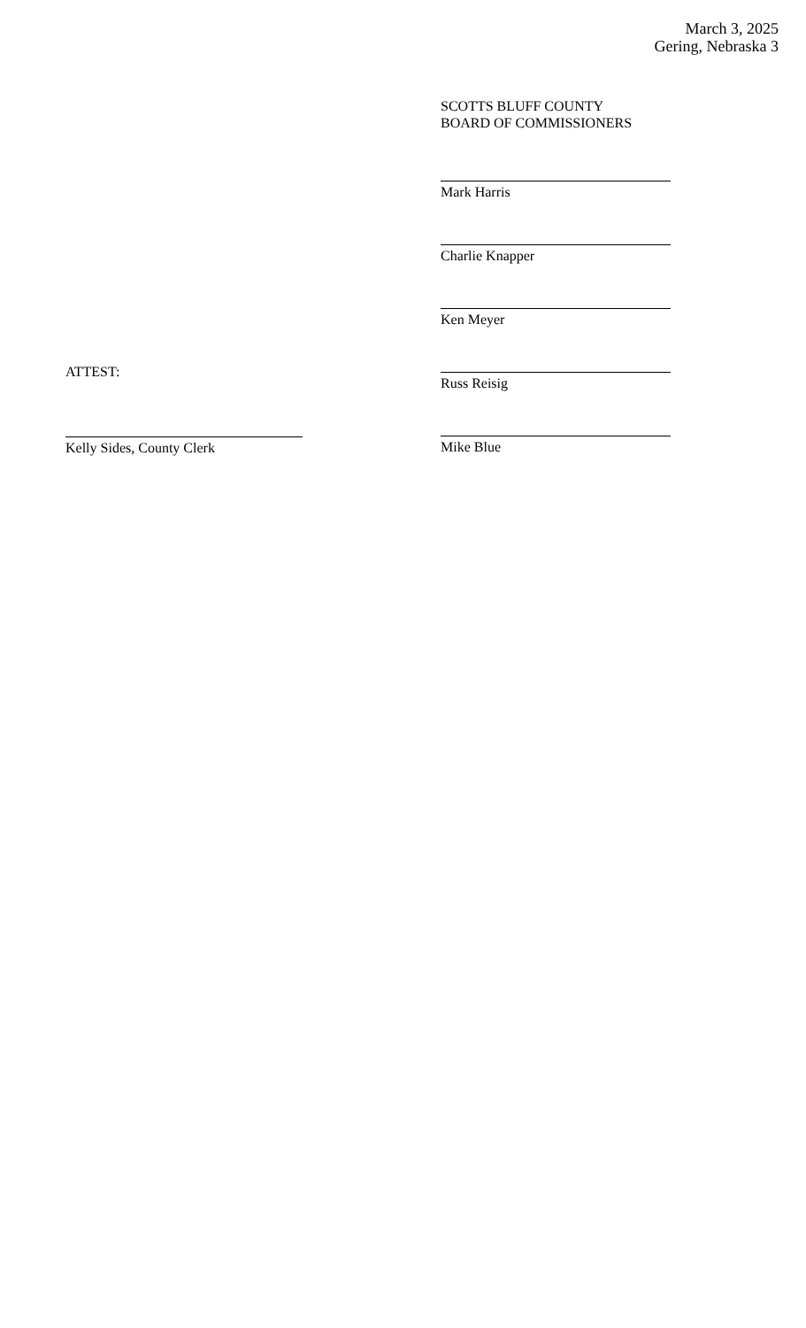March 3, 2025
Gering, Nebraska 3
ATTEST:
Kelly Sides, County Clerk
SCOTTS BLUFF COUNTY
BOARD OF COMMISSIONERS
Mark Harris
Charlie Knapper
Ken Meyer
Russ Reisig
Mike Blue